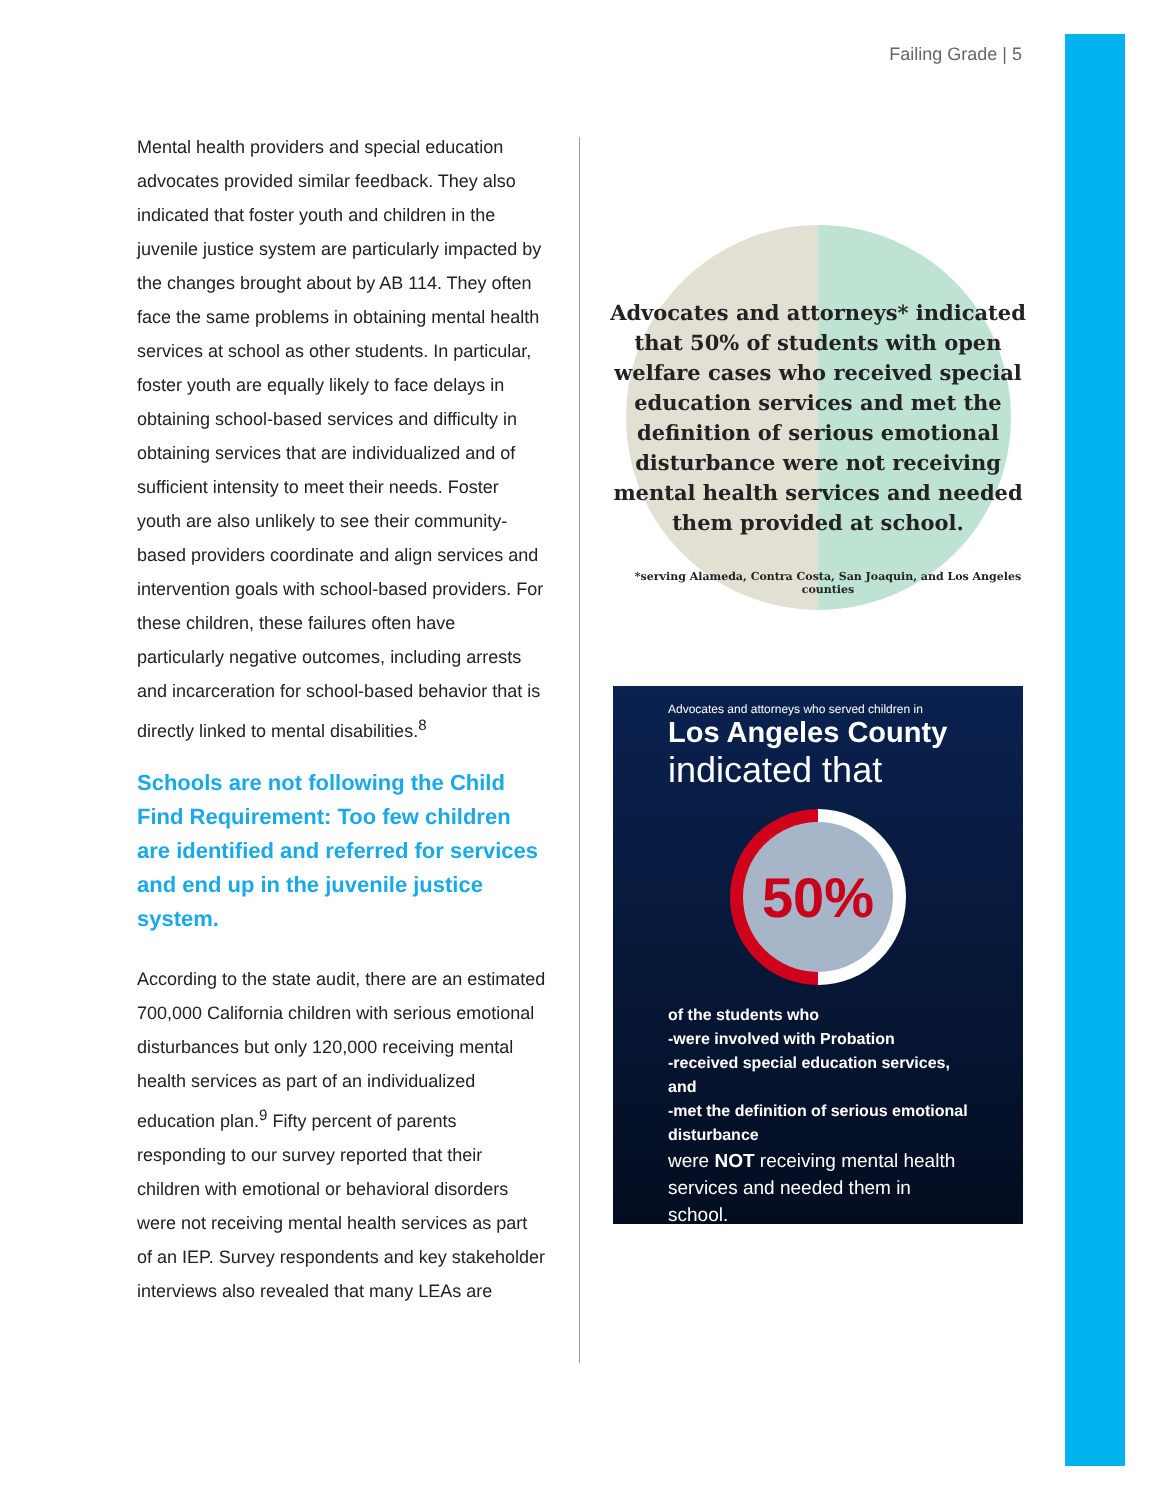Failing Grade | 5
Mental health providers and special education advocates provided similar feedback. They also indicated that foster youth and children in the juvenile justice system are particularly impacted by the changes brought about by AB 114. They often face the same problems in obtaining mental health services at school as other students. In particular, foster youth are equally likely to face delays in obtaining school-based services and difficulty in obtaining services that are individualized and of sufficient intensity to meet their needs. Foster youth are also unlikely to see their community-based providers coordinate and align services and intervention goals with school-based providers. For these children, these failures often have particularly negative outcomes, including arrests and incarceration for school-based behavior that is directly linked to mental disabilities.<sup>8</sup>
Schools are not following the Child Find Requirement: Too few children are identified and referred for services and end up in the juvenile justice system.
According to the state audit, there are an estimated 700,000 California children with serious emotional disturbances but only 120,000 receiving mental health services as part of an individualized education plan.<sup>9</sup> Fifty percent of parents responding to our survey reported that their children with emotional or behavioral disorders were not receiving mental health services as part of an IEP. Survey respondents and key stakeholder interviews also revealed that many LEAs are
Advocates and attorneys* indicated that 50% of students with open welfare cases who received special education services and met the definition of serious emotional disturbance were not receiving mental health services and needed them provided at school.
*serving Alameda, Contra Costa, San Joaquin, and Los Angeles counties
Advocates and attorneys who served children in
Los Angeles County
indicated that
50%
of the students who
-were involved with Probation
-received special education services, and
-met the definition of serious emotional disturbance
were NOT receiving mental health services and needed them in school.